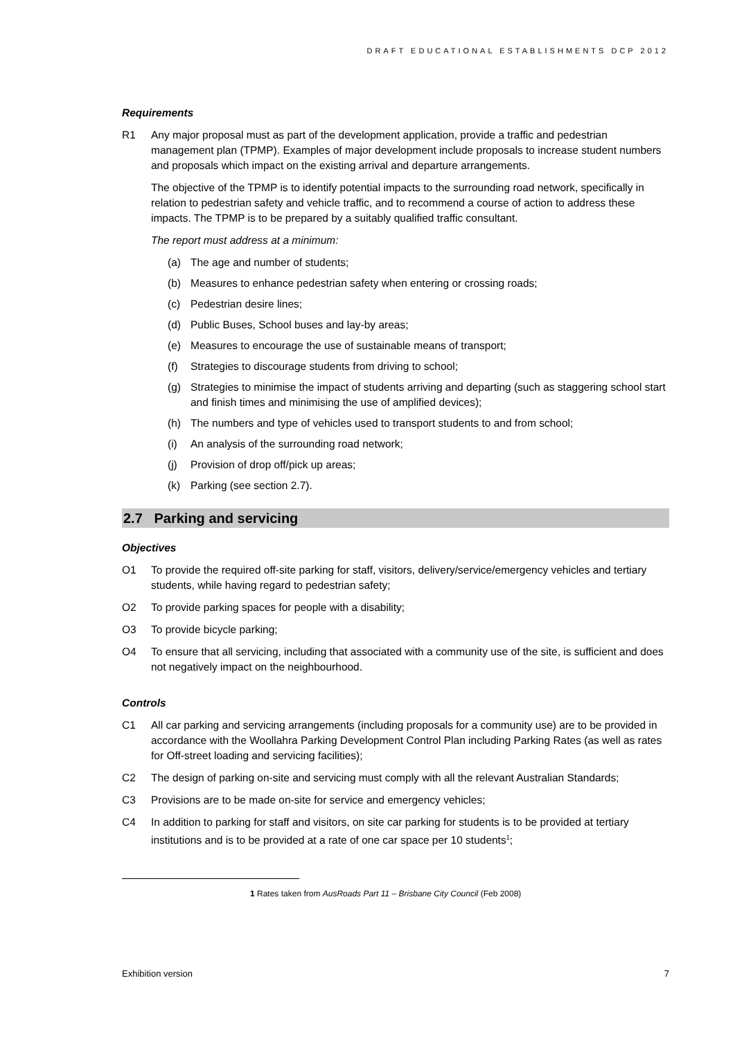DRAFT EDUCATIONAL ESTABLISHMENTS DCP 2012
Requirements
R1 Any major proposal must as part of the development application, provide a traffic and pedestrian management plan (TPMP). Examples of major development include proposals to increase student numbers and proposals which impact on the existing arrival and departure arrangements.
The objective of the TPMP is to identify potential impacts to the surrounding road network, specifically in relation to pedestrian safety and vehicle traffic, and to recommend a course of action to address these impacts. The TPMP is to be prepared by a suitably qualified traffic consultant.
The report must address at a minimum:
(a) The age and number of students;
(b) Measures to enhance pedestrian safety when entering or crossing roads;
(c) Pedestrian desire lines;
(d) Public Buses, School buses and lay-by areas;
(e) Measures to encourage the use of sustainable means of transport;
(f) Strategies to discourage students from driving to school;
(g) Strategies to minimise the impact of students arriving and departing (such as staggering school start and finish times and minimising the use of amplified devices);
(h) The numbers and type of vehicles used to transport students to and from school;
(i) An analysis of the surrounding road network;
(j) Provision of drop off/pick up areas;
(k) Parking (see section 2.7).
2.7 Parking and servicing
Objectives
O1 To provide the required off-site parking for staff, visitors, delivery/service/emergency vehicles and tertiary students, while having regard to pedestrian safety;
O2 To provide parking spaces for people with a disability;
O3 To provide bicycle parking;
O4 To ensure that all servicing, including that associated with a community use of the site, is sufficient and does not negatively impact on the neighbourhood.
Controls
C1 All car parking and servicing arrangements (including proposals for a community use) are to be provided in accordance with the Woollahra Parking Development Control Plan including Parking Rates (as well as rates for Off-street loading and servicing facilities);
C2 The design of parking on-site and servicing must comply with all the relevant Australian Standards;
C3 Provisions are to be made on-site for service and emergency vehicles;
C4 In addition to parking for staff and visitors, on site car parking for students is to be provided at tertiary institutions and is to be provided at a rate of one car space per 10 students<sup>1</sup>;
1 Rates taken from AusRoads Part 11 – Brisbane City Council (Feb 2008)
Exhibition version 7